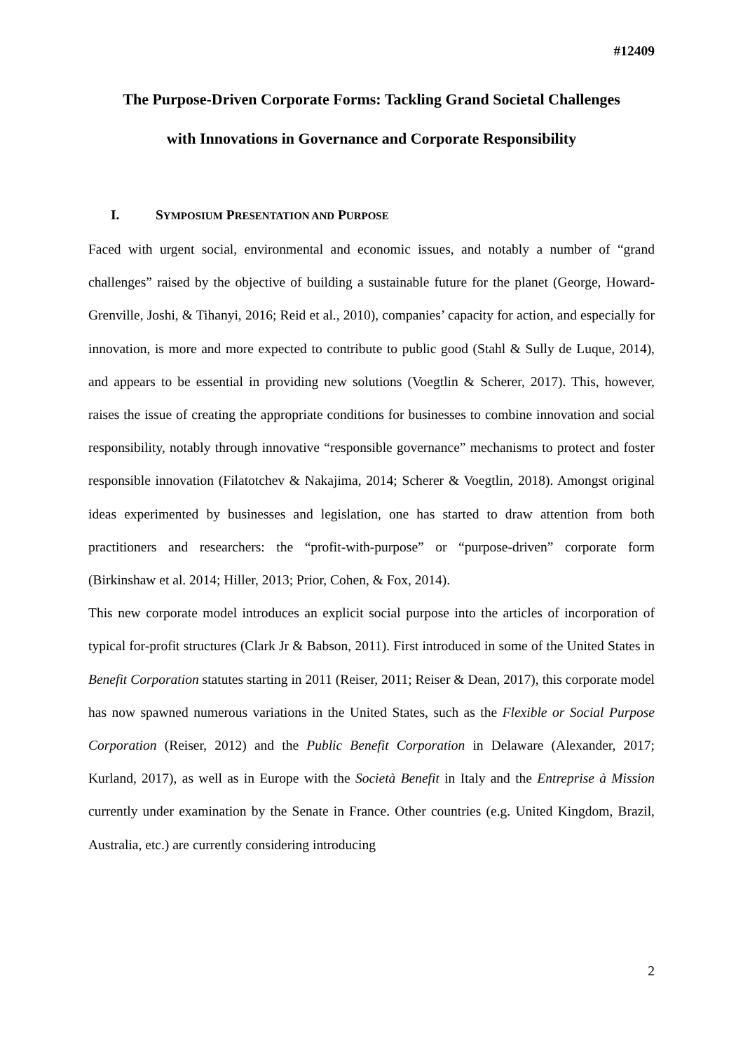#12409
The Purpose-Driven Corporate Forms: Tackling Grand Societal Challenges
with Innovations in Governance and Corporate Responsibility
I. SYMPOSIUM PRESENTATION AND PURPOSE
Faced with urgent social, environmental and economic issues, and notably a number of “grand challenges” raised by the objective of building a sustainable future for the planet (George, Howard-Grenville, Joshi, & Tihanyi, 2016; Reid et al., 2010), companies’ capacity for action, and especially for innovation, is more and more expected to contribute to public good (Stahl & Sully de Luque, 2014), and appears to be essential in providing new solutions (Voegtlin & Scherer, 2017). This, however, raises the issue of creating the appropriate conditions for businesses to combine innovation and social responsibility, notably through innovative “responsible governance” mechanisms to protect and foster responsible innovation (Filatotchev & Nakajima, 2014; Scherer & Voegtlin, 2018). Amongst original ideas experimented by businesses and legislation, one has started to draw attention from both practitioners and researchers: the “profit-with-purpose” or “purpose-driven” corporate form (Birkinshaw et al. 2014; Hiller, 2013; Prior, Cohen, & Fox, 2014).
This new corporate model introduces an explicit social purpose into the articles of incorporation of typical for-profit structures (Clark Jr & Babson, 2011). First introduced in some of the United States in Benefit Corporation statutes starting in 2011 (Reiser, 2011; Reiser & Dean, 2017), this corporate model has now spawned numerous variations in the United States, such as the Flexible or Social Purpose Corporation (Reiser, 2012) and the Public Benefit Corporation in Delaware (Alexander, 2017; Kurland, 2017), as well as in Europe with the Società Benefit in Italy and the Entreprise à Mission currently under examination by the Senate in France. Other countries (e.g. United Kingdom, Brazil, Australia, etc.) are currently considering introducing
2